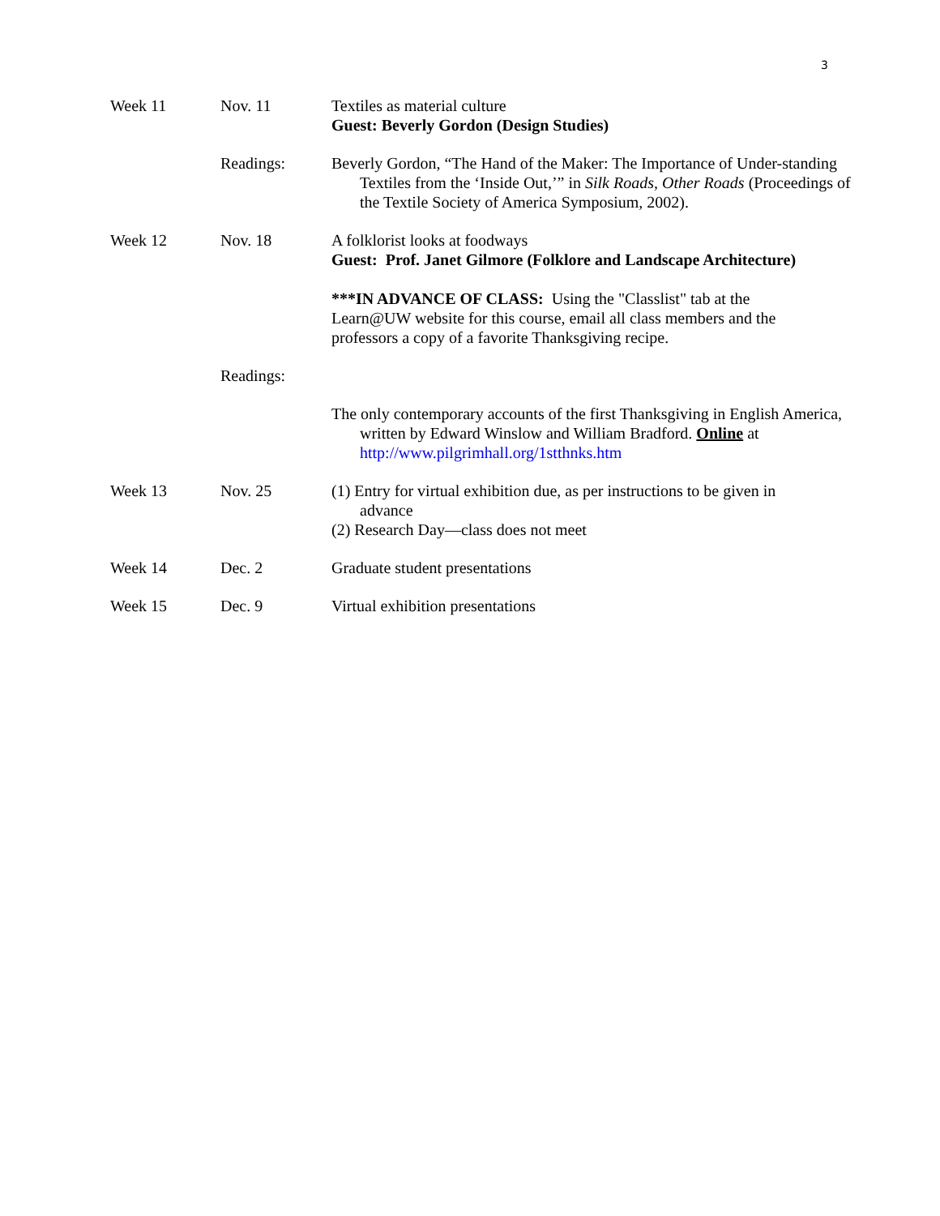3
Week 11 Nov. 11 Textiles as material culture
Guest: Beverly Gordon (Design Studies)
Readings: Beverly Gordon, “The Hand of the Maker: The Importance of Under-standing Textiles from the ‘Inside Out,’” in Silk Roads, Other Roads (Proceedings of the Textile Society of America Symposium, 2002).
Week 12 Nov. 18 A folklorist looks at foodways
Guest: Prof. Janet Gilmore (Folklore and Landscape Architecture)
***IN ADVANCE OF CLASS: Using the "Classlist" tab at the Learn@UW website for this course, email all class members and the professors a copy of a favorite Thanksgiving recipe.
Readings:
The only contemporary accounts of the first Thanksgiving in English America, written by Edward Winslow and William Bradford. Online at http://www.pilgrimhall.org/1stthnks.htm
Week 13 Nov. 25 (1) Entry for virtual exhibition due, as per instructions to be given in advance
(2) Research Day—class does not meet
Week 14 Dec. 2 Graduate student presentations
Week 15 Dec. 9 Virtual exhibition presentations